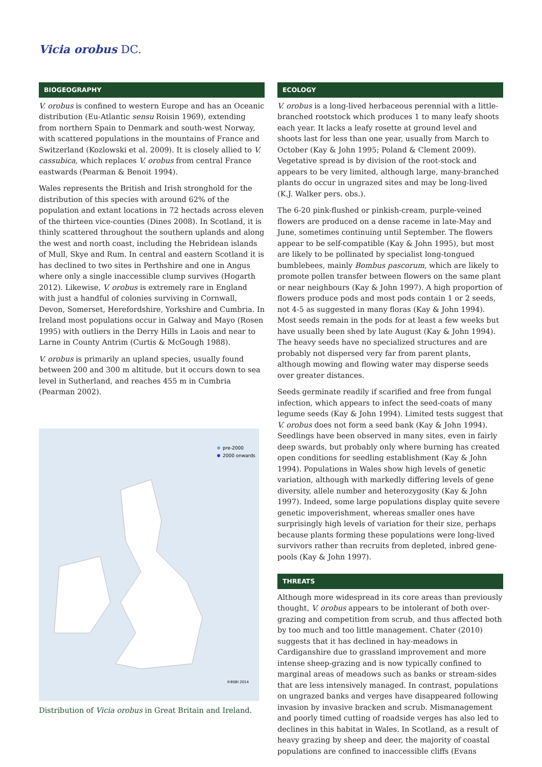Vicia orobus DC.
BIOGEOGRAPHY
V. orobus is confined to western Europe and has an Oceanic distribution (Eu-Atlantic sensu Roisin 1969), extending from northern Spain to Denmark and south-west Norway, with scattered populations in the mountains of France and Switzerland (Kozlowski et al. 2009). It is closely allied to V. cassubica, which replaces V. orobus from central France eastwards (Pearman & Benoit 1994).
Wales represents the British and Irish stronghold for the distribution of this species with around 62% of the population and extant locations in 72 hectads across eleven of the thirteen vice-counties (Dines 2008). In Scotland, it is thinly scattered throughout the southern uplands and along the west and north coast, including the Hebridean islands of Mull, Skye and Rum. In central and eastern Scotland it is has declined to two sites in Perthshire and one in Angus where only a single inaccessible clump survives (Hogarth 2012). Likewise, V. orobus is extremely rare in England with just a handful of colonies surviving in Cornwall, Devon, Somerset, Herefordshire, Yorkshire and Cumbria. In Ireland most populations occur in Galway and Mayo (Rosen 1995) with outliers in the Derry Hills in Laois and near to Larne in County Antrim (Curtis & McGough 1988).
V. orobus is primarily an upland species, usually found between 200 and 300 m altitude, but it occurs down to sea level in Sutherland, and reaches 455 m in Cumbria (Pearman 2002).
pre-2000
2000 onwards
©BSBI 2014
Distribution of Vicia orobus in Great Britain and Ireland.
ECOLOGY
V. orobus is a long-lived herbaceous perennial with a little-branched rootstock which produces 1 to many leafy shoots each year. It lacks a leafy rosette at ground level and shoots last for less than one year, usually from March to October (Kay & John 1995; Poland & Clement 2009). Vegetative spread is by division of the root-stock and appears to be very limited, although large, many-branched plants do occur in ungrazed sites and may be long-lived (K.J. Walker pers. obs.).
The 6-20 pink-flushed or pinkish-cream, purple-veined flowers are produced on a dense raceme in late-May and June, sometimes continuing until September. The flowers appear to be self-compatible (Kay & John 1995), but most are likely to be pollinated by specialist long-tongued bumblebees, mainly Bombus pascorum, which are likely to promote pollen transfer between flowers on the same plant or near neighbours (Kay & John 1997). A high proportion of flowers produce pods and most pods contain 1 or 2 seeds, not 4-5 as suggested in many floras (Kay & John 1994). Most seeds remain in the pods for at least a few weeks but have usually been shed by late August (Kay & John 1994). The heavy seeds have no specialized structures and are probably not dispersed very far from parent plants, although mowing and flowing water may disperse seeds over greater distances.
Seeds germinate readily if scarified and free from fungal infection, which appears to infect the seed-coats of many legume seeds (Kay & John 1994). Limited tests suggest that V. orobus does not form a seed bank (Kay & John 1994). Seedlings have been observed in many sites, even in fairly deep swards, but probably only where burning has created open conditions for seedling establishment (Kay & John 1994). Populations in Wales show high levels of genetic variation, although with markedly differing levels of gene diversity, allele number and heterozygosity (Kay & John 1997). Indeed, some large populations display quite severe genetic impoverishment, whereas smaller ones have surprisingly high levels of variation for their size, perhaps because plants forming these populations were long-lived survivors rather than recruits from depleted, inbred gene-pools (Kay & John 1997).
THREATS
Although more widespread in its core areas than previously thought, V. orobus appears to be intolerant of both over-grazing and competition from scrub, and thus affected both by too much and too little management. Chater (2010) suggests that it has declined in hay-meadows in Cardiganshire due to grassland improvement and more intense sheep-grazing and is now typically confined to marginal areas of meadows such as banks or stream-sides that are less intensively managed. In contrast, populations on ungrazed banks and verges have disappeared following invasion by invasive bracken and scrub. Mismanagement and poorly timed cutting of roadside verges has also led to declines in this habitat in Wales. In Scotland, as a result of heavy grazing by sheep and deer, the majority of coastal populations are confined to inaccessible cliffs (Evans